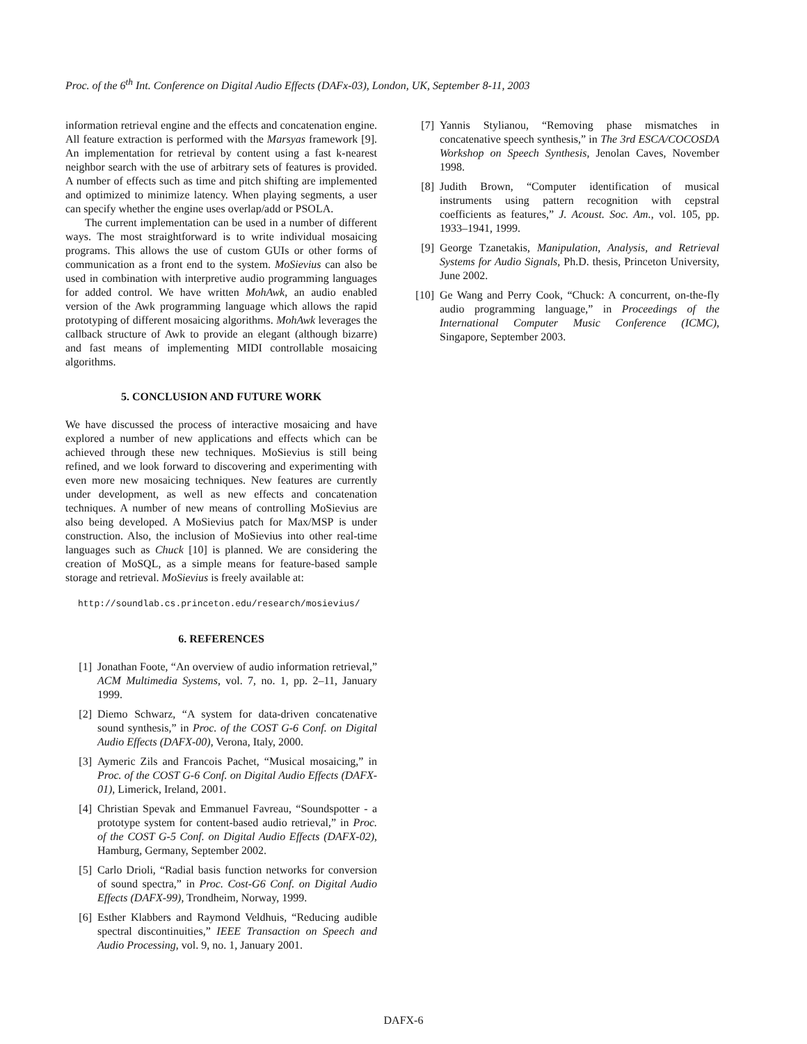Proc. of the 6<sup>th</sup> Int. Conference on Digital Audio Effects (DAFx-03), London, UK, September 8-11, 2003
information retrieval engine and the effects and concatenation engine. All feature extraction is performed with the Marsyas framework [9]. An implementation for retrieval by content using a fast k-nearest neighbor search with the use of arbitrary sets of features is provided. A number of effects such as time and pitch shifting are implemented and optimized to minimize latency. When playing segments, a user can specify whether the engine uses overlap/add or PSOLA.
The current implementation can be used in a number of different ways. The most straightforward is to write individual mosaicing programs. This allows the use of custom GUIs or other forms of communication as a front end to the system. MoSievius can also be used in combination with interpretive audio programming languages for added control. We have written MohAwk, an audio enabled version of the Awk programming language which allows the rapid prototyping of different mosaicing algorithms. MohAwk leverages the callback structure of Awk to provide an elegant (although bizarre) and fast means of implementing MIDI controllable mosaicing algorithms.
5. CONCLUSION AND FUTURE WORK
We have discussed the process of interactive mosaicing and have explored a number of new applications and effects which can be achieved through these new techniques. MoSievius is still being refined, and we look forward to discovering and experimenting with even more new mosaicing techniques. New features are currently under development, as well as new effects and concatenation techniques. A number of new means of controlling MoSievius are also being developed. A MoSievius patch for Max/MSP is under construction. Also, the inclusion of MoSievius into other real-time languages such as Chuck [10] is planned. We are considering the creation of MoSQL, as a simple means for feature-based sample storage and retrieval. MoSievius is freely available at:
http://soundlab.cs.princeton.edu/research/mosievius/
6. REFERENCES
[1] Jonathan Foote, “An overview of audio information retrieval,” ACM Multimedia Systems, vol. 7, no. 1, pp. 2–11, January 1999.
[2] Diemo Schwarz, “A system for data-driven concatenative sound synthesis,” in Proc. of the COST G-6 Conf. on Digital Audio Effects (DAFX-00), Verona, Italy, 2000.
[3] Aymeric Zils and Francois Pachet, “Musical mosaicing,” in Proc. of the COST G-6 Conf. on Digital Audio Effects (DAFX-01), Limerick, Ireland, 2001.
[4] Christian Spevak and Emmanuel Favreau, “Soundspotter - a prototype system for content-based audio retrieval,” in Proc. of the COST G-5 Conf. on Digital Audio Effects (DAFX-02), Hamburg, Germany, September 2002.
[5] Carlo Drioli, “Radial basis function networks for conversion of sound spectra,” in Proc. Cost-G6 Conf. on Digital Audio Effects (DAFX-99), Trondheim, Norway, 1999.
[6] Esther Klabbers and Raymond Veldhuis, “Reducing audible spectral discontinuities,” IEEE Transaction on Speech and Audio Processing, vol. 9, no. 1, January 2001.
[7] Yannis Stylianou, “Removing phase mismatches in concatenative speech synthesis,” in The 3rd ESCA/COCOSDA Workshop on Speech Synthesis, Jenolan Caves, November 1998.
[8] Judith Brown, “Computer identification of musical instruments using pattern recognition with cepstral coefficients as features,” J. Acoust. Soc. Am., vol. 105, pp. 1933–1941, 1999.
[9] George Tzanetakis, Manipulation, Analysis, and Retrieval Systems for Audio Signals, Ph.D. thesis, Princeton University, June 2002.
[10] Ge Wang and Perry Cook, “Chuck: A concurrent, on-the-fly audio programming language,” in Proceedings of the International Computer Music Conference (ICMC), Singapore, September 2003.
DAFX-6